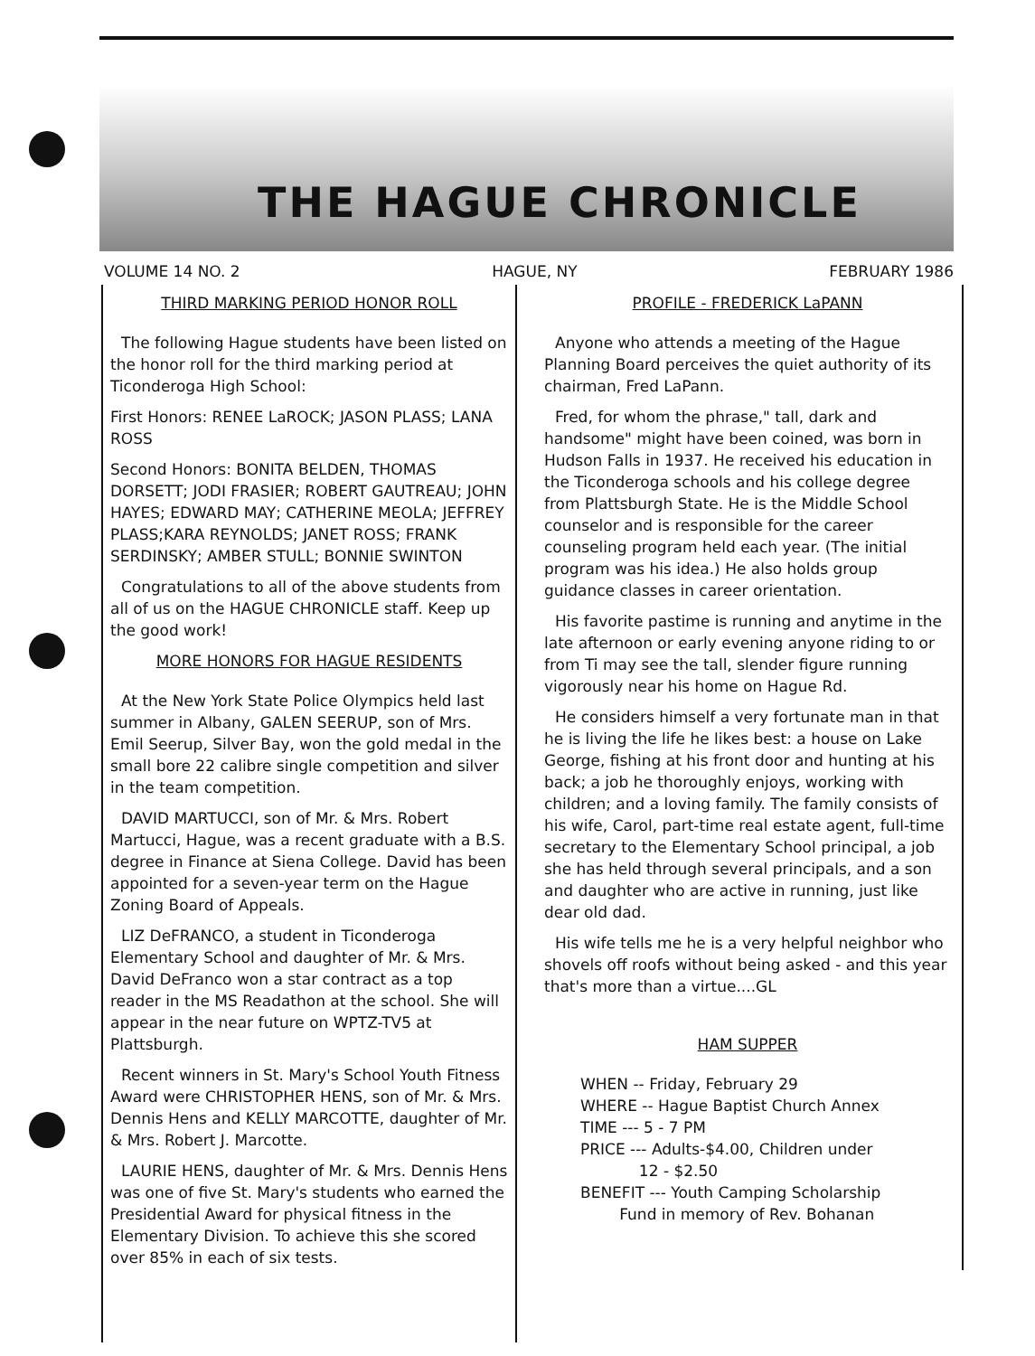THE HAGUE CHRONICLE
VOLUME 14 NO. 2 HAGUE, NY FEBRUARY 1986
THIRD MARKING PERIOD HONOR ROLL
The following Hague students have been listed on the honor roll for the third marking period at Ticonderoga High School:
First Honors: RENEE LaROCK; JASON PLASS; LANA ROSS
Second Honors: BONITA BELDEN, THOMAS DORSETT; JODI FRASIER; ROBERT GAUTREAU; JOHN HAYES; EDWARD MAY; CATHERINE MEOLA; JEFFREY PLASS;KARA REYNOLDS; JANET ROSS; FRANK SERDINSKY; AMBER STULL; BONNIE SWINTON
Congratulations to all of the above students from all of us on the HAGUE CHRONICLE staff. Keep up the good work!
MORE HONORS FOR HAGUE RESIDENTS
At the New York State Police Olympics held last summer in Albany, GALEN SEERUP, son of Mrs. Emil Seerup, Silver Bay, won the gold medal in the small bore 22 calibre single competition and silver in the team competition.
DAVID MARTUCCI, son of Mr. & Mrs. Robert Martucci, Hague, was a recent graduate with a B.S. degree in Finance at Siena College. David has been appointed for a seven-year term on the Hague Zoning Board of Appeals.
LIZ DeFRANCO, a student in Ticonderoga Elementary School and daughter of Mr. & Mrs. David DeFranco won a star contract as a top reader in the MS Readathon at the school. She will appear in the near future on WPTZ-TV5 at Plattsburgh.
Recent winners in St. Mary's School Youth Fitness Award were CHRISTOPHER HENS, son of Mr. & Mrs. Dennis Hens and KELLY MARCOTTE, daughter of Mr. & Mrs. Robert J. Marcotte.
LAURIE HENS, daughter of Mr. & Mrs. Dennis Hens was one of five St. Mary's students who earned the Presidential Award for physical fitness in the Elementary Division. To achieve this she scored over 85% in each of six tests.
PROFILE - FREDERICK LaPANN
Anyone who attends a meeting of the Hague Planning Board perceives the quiet authority of its chairman, Fred LaPann.
Fred, for whom the phrase," tall, dark and handsome" might have been coined, was born in Hudson Falls in 1937. He received his education in the Ticonderoga schools and his college degree from Plattsburgh State. He is the Middle School counselor and is responsible for the career counseling program held each year. (The initial program was his idea.) He also holds group guidance classes in career orientation.
His favorite pastime is running and anytime in the late afternoon or early evening anyone riding to or from Ti may see the tall, slender figure running vigorously near his home on Hague Rd.
He considers himself a very fortunate man in that he is living the life he likes best: a house on Lake George, fishing at his front door and hunting at his back; a job he thoroughly enjoys, working with children; and a loving family. The family consists of his wife, Carol, part-time real estate agent, full-time secretary to the Elementary School principal, a job she has held through several principals, and a son and daughter who are active in running, just like dear old dad.
His wife tells me he is a very helpful neighbor who shovels off roofs without being asked - and this year that's more than a virtue....GL
HAM SUPPER
WHEN -- Friday, February 29
WHERE -- Hague Baptist Church Annex
TIME --- 5 - 7 PM
PRICE --- Adults-$4.00, Children under
12 - $2.50
BENEFIT --- Youth Camping Scholarship
Fund in memory of Rev. Bohanan